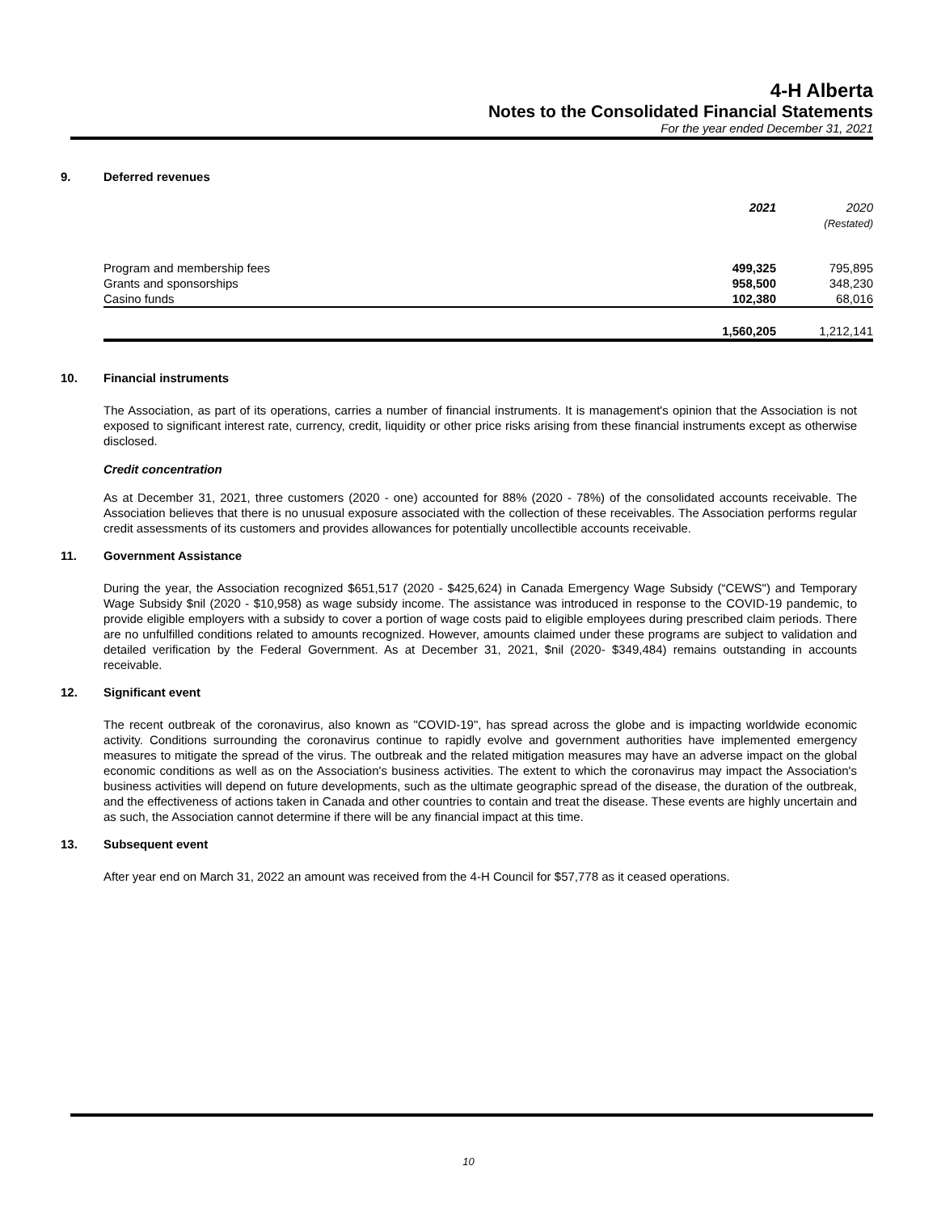4-H Alberta
Notes to the Consolidated Financial Statements
For the year ended December 31, 2021
9. Deferred revenues
| | 2021 | 2020 (Restated) |
| --- | --- | --- |
| Program and membership fees | 499,325 | 795,895 |
| Grants and sponsorships | 958,500 | 348,230 |
| Casino funds | 102,380 | 68,016 |
| | 1,560,205 | 1,212,141 |
10. Financial instruments
The Association, as part of its operations, carries a number of financial instruments. It is management's opinion that the Association is not exposed to significant interest rate, currency, credit, liquidity or other price risks arising from these financial instruments except as otherwise disclosed.
Credit concentration
As at December 31, 2021, three customers (2020 - one) accounted for 88% (2020 - 78%) of the consolidated accounts receivable. The Association believes that there is no unusual exposure associated with the collection of these receivables. The Association performs regular credit assessments of its customers and provides allowances for potentially uncollectible accounts receivable.
11. Government Assistance
During the year, the Association recognized $651,517 (2020 - $425,624) in Canada Emergency Wage Subsidy (“CEWS") and Temporary Wage Subsidy $nil (2020 - $10,958) as wage subsidy income. The assistance was introduced in response to the COVID-19 pandemic, to provide eligible employers with a subsidy to cover a portion of wage costs paid to eligible employees during prescribed claim periods. There are no unfulfilled conditions related to amounts recognized. However, amounts claimed under these programs are subject to validation and detailed verification by the Federal Government. As at December 31, 2021, $nil (2020- $349,484) remains outstanding in accounts receivable.
12. Significant event
The recent outbreak of the coronavirus, also known as "COVID-19", has spread across the globe and is impacting worldwide economic activity. Conditions surrounding the coronavirus continue to rapidly evolve and government authorities have implemented emergency measures to mitigate the spread of the virus. The outbreak and the related mitigation measures may have an adverse impact on the global economic conditions as well as on the Association's business activities. The extent to which the coronavirus may impact the Association's business activities will depend on future developments, such as the ultimate geographic spread of the disease, the duration of the outbreak, and the effectiveness of actions taken in Canada and other countries to contain and treat the disease. These events are highly uncertain and as such, the Association cannot determine if there will be any financial impact at this time.
13. Subsequent event
After year end on March 31, 2022 an amount was received from the 4-H Council for $57,778 as it ceased operations.
10